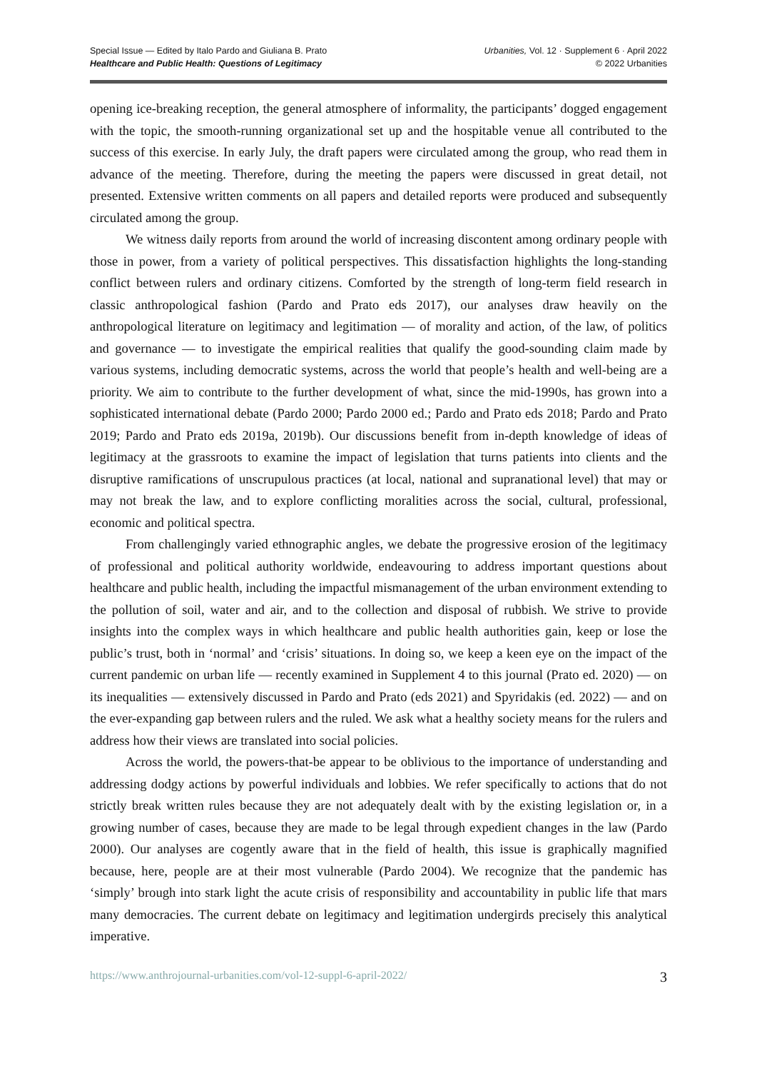Special Issue — Edited by Italo Pardo and Giuliana B. Prato
Healthcare and Public Health: Questions of Legitimacy
Urbanities, Vol. 12 · Supplement 6 · April 2022
© 2022 Urbanities
opening ice-breaking reception, the general atmosphere of informality, the participants’ dogged engagement with the topic, the smooth-running organizational set up and the hospitable venue all contributed to the success of this exercise. In early July, the draft papers were circulated among the group, who read them in advance of the meeting. Therefore, during the meeting the papers were discussed in great detail, not presented. Extensive written comments on all papers and detailed reports were produced and subsequently circulated among the group.
We witness daily reports from around the world of increasing discontent among ordinary people with those in power, from a variety of political perspectives. This dissatisfaction highlights the long-standing conflict between rulers and ordinary citizens. Comforted by the strength of long-term field research in classic anthropological fashion (Pardo and Prato eds 2017), our analyses draw heavily on the anthropological literature on legitimacy and legitimation — of morality and action, of the law, of politics and governance — to investigate the empirical realities that qualify the good-sounding claim made by various systems, including democratic systems, across the world that people’s health and well-being are a priority. We aim to contribute to the further development of what, since the mid-1990s, has grown into a sophisticated international debate (Pardo 2000; Pardo 2000 ed.; Pardo and Prato eds 2018; Pardo and Prato 2019; Pardo and Prato eds 2019a, 2019b). Our discussions benefit from in-depth knowledge of ideas of legitimacy at the grassroots to examine the impact of legislation that turns patients into clients and the disruptive ramifications of unscrupulous practices (at local, national and supranational level) that may or may not break the law, and to explore conflicting moralities across the social, cultural, professional, economic and political spectra.
From challengingly varied ethnographic angles, we debate the progressive erosion of the legitimacy of professional and political authority worldwide, endeavouring to address important questions about healthcare and public health, including the impactful mismanagement of the urban environment extending to the pollution of soil, water and air, and to the collection and disposal of rubbish. We strive to provide insights into the complex ways in which healthcare and public health authorities gain, keep or lose the public’s trust, both in ‘normal’ and ‘crisis’ situations. In doing so, we keep a keen eye on the impact of the current pandemic on urban life — recently examined in Supplement 4 to this journal (Prato ed. 2020) — on its inequalities — extensively discussed in Pardo and Prato (eds 2021) and Spyridakis (ed. 2022) — and on the ever-expanding gap between rulers and the ruled. We ask what a healthy society means for the rulers and address how their views are translated into social policies.
Across the world, the powers-that-be appear to be oblivious to the importance of understanding and addressing dodgy actions by powerful individuals and lobbies. We refer specifically to actions that do not strictly break written rules because they are not adequately dealt with by the existing legislation or, in a growing number of cases, because they are made to be legal through expedient changes in the law (Pardo 2000). Our analyses are cogently aware that in the field of health, this issue is graphically magnified because, here, people are at their most vulnerable (Pardo 2004). We recognize that the pandemic has ‘simply’ brough into stark light the acute crisis of responsibility and accountability in public life that mars many democracies. The current debate on legitimacy and legitimation undergirds precisely this analytical imperative.
https://www.anthrojournal-urbanities.com/vol-12-suppl-6-april-2022/ 3